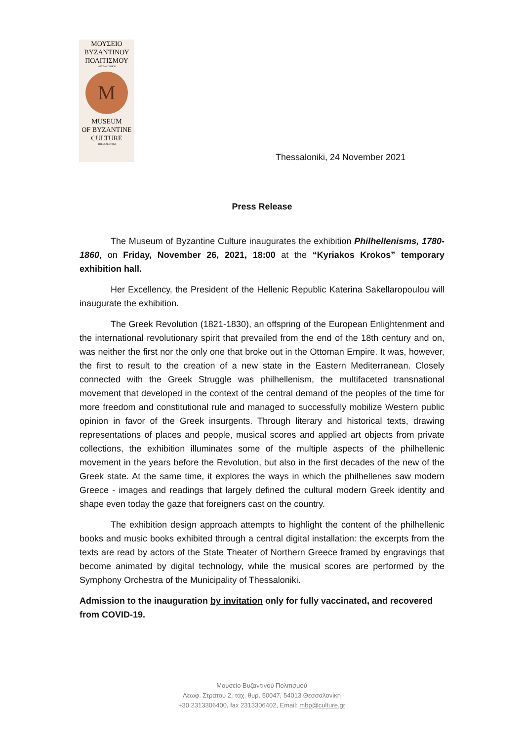ΜΟΥΣΕΙΟ
ΒΥΖΑΝΤΙΝΟΥ
ΠΟΛΙΤΙΣΜΟΥ
ΘΕΣΣΑΛΟΝΙΚΗ
M
MUSEUM
OF BYZANTINE
CULTURE
THESSALONIKI
Thessaloniki, 24 November 2021
Press Release
The Museum of Byzantine Culture inaugurates the exhibition Philhellenisms, 1780-1860, on Friday, November 26, 2021, 18:00 at the “Kyriakos Krokos” temporary exhibition hall.
Her Excellency, the President of the Hellenic Republic Katerina Sakellaropoulou will inaugurate the exhibition.
The Greek Revolution (1821-1830), an offspring of the European Enlightenment and the international revolutionary spirit that prevailed from the end of the 18th century and on, was neither the first nor the only one that broke out in the Ottoman Empire. It was, however, the first to result to the creation of a new state in the Eastern Mediterranean. Closely connected with the Greek Struggle was philhellenism, the multifaceted transnational movement that developed in the context of the central demand of the peoples of the time for more freedom and constitutional rule and managed to successfully mobilize Western public opinion in favor of the Greek insurgents. Through literary and historical texts, drawing representations of places and people, musical scores and applied art objects from private collections, the exhibition illuminates some of the multiple aspects of the philhellenic movement in the years before the Revolution, but also in the first decades of the new of the Greek state. At the same time, it explores the ways in which the philhellenes saw modern Greece - images and readings that largely defined the cultural modern Greek identity and shape even today the gaze that foreigners cast on the country.
The exhibition design approach attempts to highlight the content of the philhellenic books and music books exhibited through a central digital installation: the excerpts from the texts are read by actors of the State Theater of Northern Greece framed by engravings that become animated by digital technology, while the musical scores are performed by the Symphony Orchestra of the Municipality of Thessaloniki.
Admission to the inauguration by invitation only for fully vaccinated, and recovered from COVID-19.
Μουσείο Βυζαντινού Πολιτισμού
Λεωφ. Στρατού 2, ταχ. θυρ. 50047, 54013 Θεσσαλονίκη
+30 2313306400, fax 2313306402, Email: mbp@culture.gr